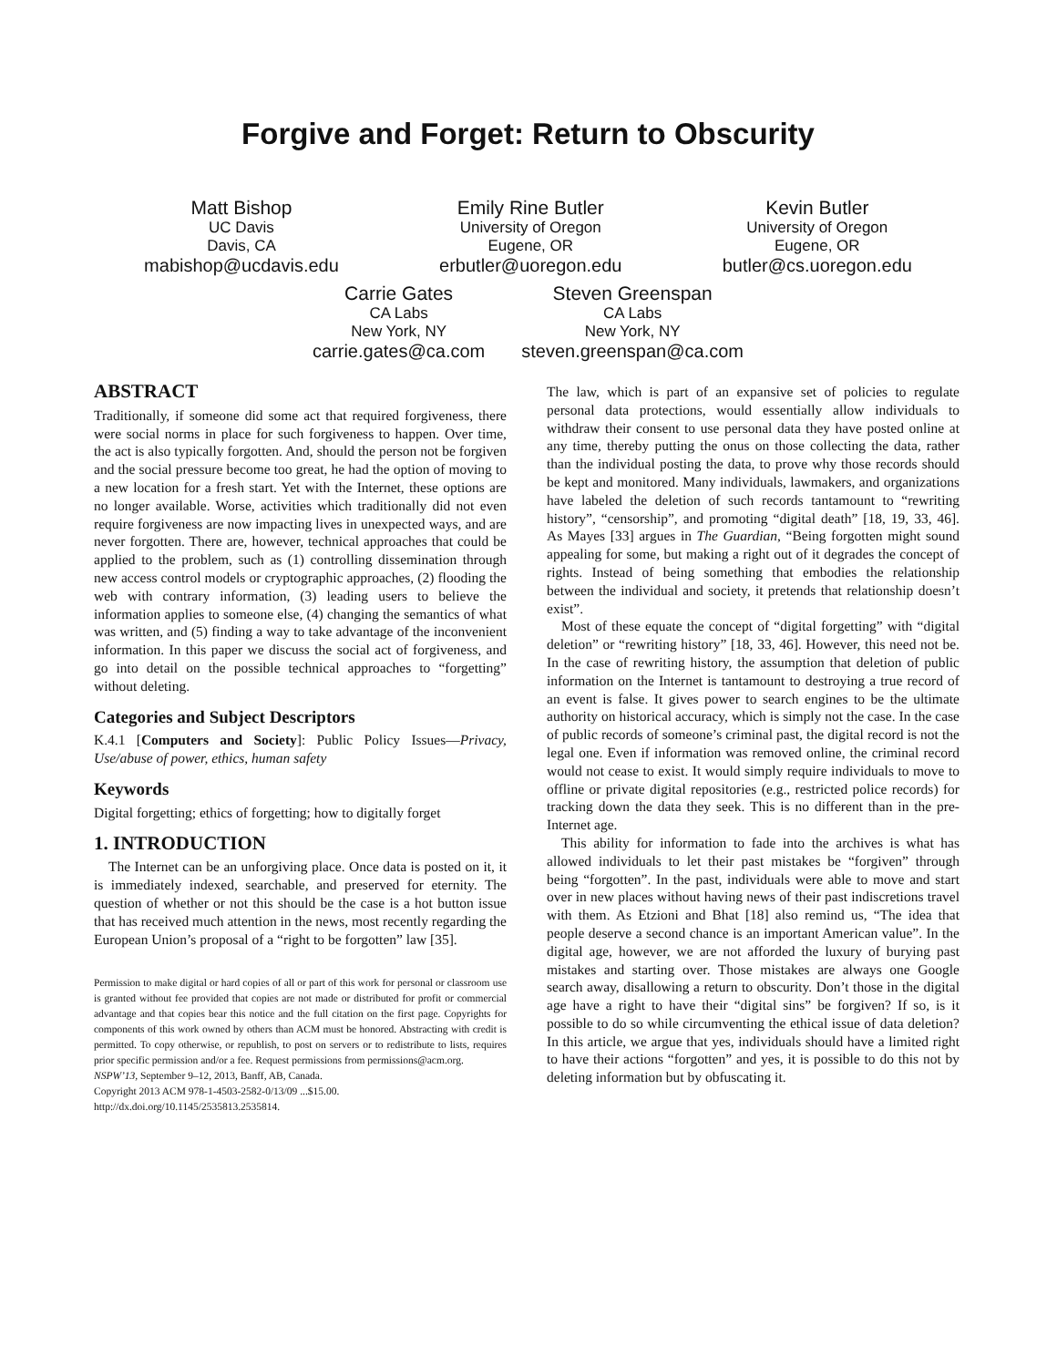Forgive and Forget: Return to Obscurity
Matt Bishop
UC Davis
Davis, CA
mabishop@ucdavis.edu
Emily Rine Butler
University of Oregon
Eugene, OR
erbutler@uoregon.edu
Kevin Butler
University of Oregon
Eugene, OR
butler@cs.uoregon.edu
Carrie Gates
CA Labs
New York, NY
carrie.gates@ca.com
Steven Greenspan
CA Labs
New York, NY
steven.greenspan@ca.com
ABSTRACT
Traditionally, if someone did some act that required forgiveness, there were social norms in place for such forgiveness to happen. Over time, the act is also typically forgotten. And, should the person not be forgiven and the social pressure become too great, he had the option of moving to a new location for a fresh start. Yet with the Internet, these options are no longer available. Worse, activities which traditionally did not even require forgiveness are now impacting lives in unexpected ways, and are never forgotten. There are, however, technical approaches that could be applied to the problem, such as (1) controlling dissemination through new access control models or cryptographic approaches, (2) flooding the web with contrary information, (3) leading users to believe the information applies to someone else, (4) changing the semantics of what was written, and (5) finding a way to take advantage of the inconvenient information. In this paper we discuss the social act of forgiveness, and go into detail on the possible technical approaches to “forgetting” without deleting.
Categories and Subject Descriptors
K.4.1 [Computers and Society]: Public Policy Issues—Privacy, Use/abuse of power, ethics, human safety
Keywords
Digital forgetting; ethics of forgetting; how to digitally forget
1. INTRODUCTION
The Internet can be an unforgiving place. Once data is posted on it, it is immediately indexed, searchable, and preserved for eternity. The question of whether or not this should be the case is a hot button issue that has received much attention in the news, most recently regarding the European Union’s proposal of a “right to be forgotten” law [35].
Permission to make digital or hard copies of all or part of this work for personal or classroom use is granted without fee provided that copies are not made or distributed for profit or commercial advantage and that copies bear this notice and the full citation on the first page. Copyrights for components of this work owned by others than ACM must be honored. Abstracting with credit is permitted. To copy otherwise, or republish, to post on servers or to redistribute to lists, requires prior specific permission and/or a fee. Request permissions from permissions@acm.org.
NSPW’13, September 9–12, 2013, Banff, AB, Canada.
Copyright 2013 ACM 978-1-4503-2582-0/13/09 ...$15.00.
http://dx.doi.org/10.1145/2535813.2535814.
The law, which is part of an expansive set of policies to regulate personal data protections, would essentially allow individuals to withdraw their consent to use personal data they have posted online at any time, thereby putting the onus on those collecting the data, rather than the individual posting the data, to prove why those records should be kept and monitored. Many individuals, lawmakers, and organizations have labeled the deletion of such records tantamount to “rewriting history”, “censorship”, and promoting “digital death” [18, 19, 33, 46]. As Mayes [33] argues in The Guardian, “Being forgotten might sound appealing for some, but making a right out of it degrades the concept of rights. Instead of being something that embodies the relationship between the individual and society, it pretends that relationship doesn’t exist”.
Most of these equate the concept of “digital forgetting” with “digital deletion” or “rewriting history” [18, 33, 46]. However, this need not be. In the case of rewriting history, the assumption that deletion of public information on the Internet is tantamount to destroying a true record of an event is false. It gives power to search engines to be the ultimate authority on historical accuracy, which is simply not the case. In the case of public records of someone’s criminal past, the digital record is not the legal one. Even if information was removed online, the criminal record would not cease to exist. It would simply require individuals to move to offline or private digital repositories (e.g., restricted police records) for tracking down the data they seek. This is no different than in the pre-Internet age.
This ability for information to fade into the archives is what has allowed individuals to let their past mistakes be “forgiven” through being “forgotten”. In the past, individuals were able to move and start over in new places without having news of their past indiscretions travel with them. As Etzioni and Bhat [18] also remind us, “The idea that people deserve a second chance is an important American value”. In the digital age, however, we are not afforded the luxury of burying past mistakes and starting over. Those mistakes are always one Google search away, disallowing a return to obscurity. Don’t those in the digital age have a right to have their “digital sins” be forgiven? If so, is it possible to do so while circumventing the ethical issue of data deletion? In this article, we argue that yes, individuals should have a limited right to have their actions “forgotten” and yes, it is possible to do this not by deleting information but by obfuscating it.